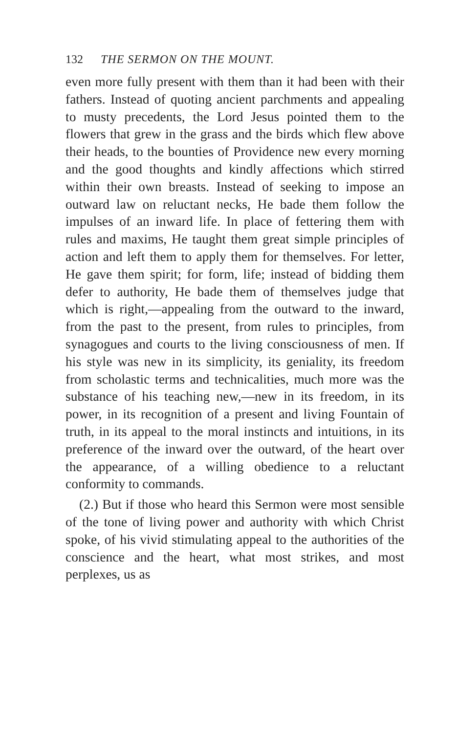132 THE SERMON ON THE MOUNT.
even more fully present with them than it had been with their fathers. Instead of quoting ancient parchments and appealing to musty precedents, the Lord Jesus pointed them to the flowers that grew in the grass and the birds which flew above their heads, to the bounties of Providence new every morning and the good thoughts and kindly affections which stirred within their own breasts. Instead of seeking to impose an outward law on reluctant necks, He bade them follow the impulses of an inward life. In place of fettering them with rules and maxims, He taught them great simple principles of action and left them to apply them for themselves. For letter, He gave them spirit; for form, life; instead of bidding them defer to authority, He bade them of themselves judge that which is right,—appealing from the outward to the inward, from the past to the present, from rules to principles, from synagogues and courts to the living consciousness of men. If his style was new in its simplicity, its geniality, its freedom from scholastic terms and technicalities, much more was the substance of his teaching new,—new in its freedom, in its power, in its recognition of a present and living Fountain of truth, in its appeal to the moral instincts and intuitions, in its preference of the inward over the outward, of the heart over the appearance, of a willing obedience to a reluctant conformity to commands.
(2.) But if those who heard this Sermon were most sensible of the tone of living power and authority with which Christ spoke, of his vivid stimulating appeal to the authorities of the conscience and the heart, what most strikes, and most perplexes, us as